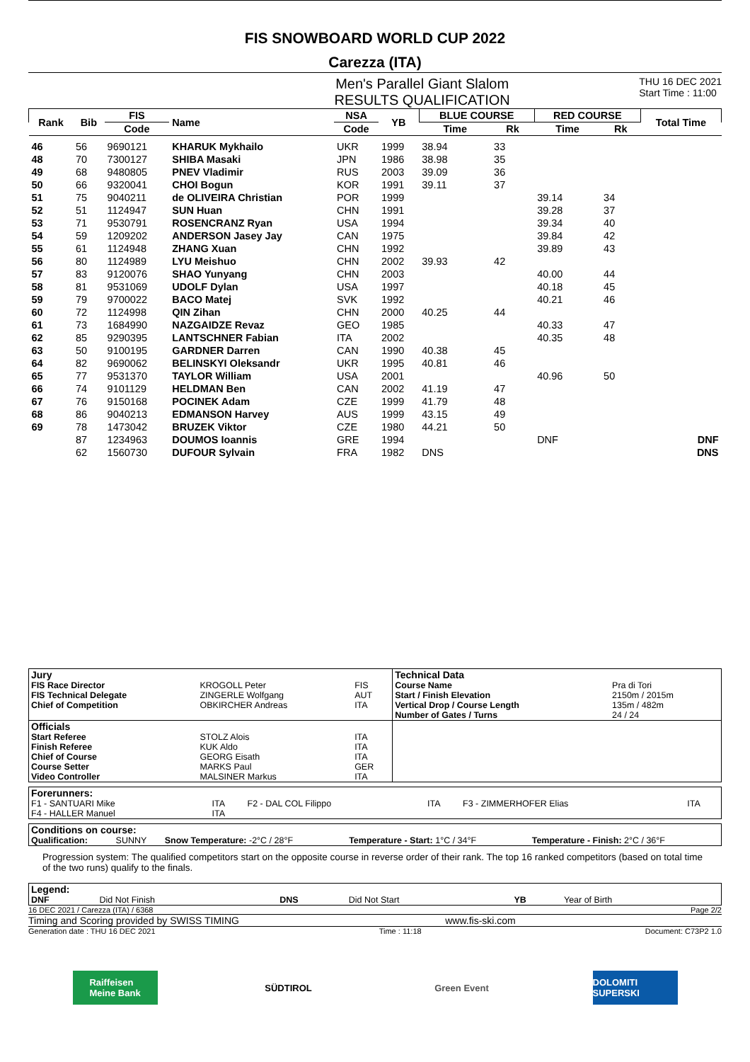FIS SNOWBOARD WORLD CUP 2022
Carezza (ITA)
Men's Parallel Giant Slalom
RESULTS QUALIFICATION
THU 16 DEC 2021
Start Time : 11:00
| Rank | Bib | FIS | Name | NSA | YB | BLUE COURSE | | RED COURSE | | Total Time |
| --- | --- | --- | --- | --- | --- | --- | --- | --- | --- | --- |
| | | Code | | Code | | Time | Rk | Time | Rk | |
| 46 | 56 | 9690121 | KHARUK Mykhailo | UKR | 1999 | 38.94 | 33 | | | |
| 48 | 70 | 7300127 | SHIBA Masaki | JPN | 1986 | 38.98 | 35 | | | |
| 49 | 68 | 9480805 | PNEV Vladimir | RUS | 2003 | 39.09 | 36 | | | |
| 50 | 66 | 9320041 | CHOI Bogun | KOR | 1991 | 39.11 | 37 | | | |
| 51 | 75 | 9040211 | de OLIVEIRA Christian | POR | 1999 | | | 39.14 | 34 | |
| 52 | 51 | 1124947 | SUN Huan | CHN | 1991 | | | 39.28 | 37 | |
| 53 | 71 | 9530791 | ROSENCRANZ Ryan | USA | 1994 | | | 39.34 | 40 | |
| 54 | 59 | 1209202 | ANDERSON Jasey Jay | CAN | 1975 | | | 39.84 | 42 | |
| 55 | 61 | 1124948 | ZHANG Xuan | CHN | 1992 | | | 39.89 | 43 | |
| 56 | 80 | 1124989 | LYU Meishuo | CHN | 2002 | 39.93 | 42 | | | |
| 57 | 83 | 9120076 | SHAO Yunyang | CHN | 2003 | | | 40.00 | 44 | |
| 58 | 81 | 9531069 | UDOLF Dylan | USA | 1997 | | | 40.18 | 45 | |
| 59 | 79 | 9700022 | BACO Matej | SVK | 1992 | | | 40.21 | 46 | |
| 60 | 72 | 1124998 | QIN Zihan | CHN | 2000 | 40.25 | 44 | | | |
| 61 | 73 | 1684990 | NAZGAIDZE Revaz | GEO | 1985 | | | 40.33 | 47 | |
| 62 | 85 | 9290395 | LANTSCHNER Fabian | ITA | 2002 | | | 40.35 | 48 | |
| 63 | 50 | 9100195 | GARDNER Darren | CAN | 1990 | 40.38 | 45 | | | |
| 64 | 82 | 9690062 | BELINSKYI Oleksandr | UKR | 1995 | 40.81 | 46 | | | |
| 65 | 77 | 9531370 | TAYLOR William | USA | 2001 | | | 40.96 | 50 | |
| 66 | 74 | 9101129 | HELDMAN Ben | CAN | 2002 | 41.19 | 47 | | | |
| 67 | 76 | 9150168 | POCINEK Adam | CZE | 1999 | 41.79 | 48 | | | |
| 68 | 86 | 9040213 | EDMANSON Harvey | AUS | 1999 | 43.15 | 49 | | | |
| 69 | 78 | 1473042 | BRUZEK Viktor | CZE | 1980 | 44.21 | 50 | | | |
| | 87 | 1234963 | DOUMOS Ioannis | GRE | 1994 | | | DNF | | DNF |
| | 62 | 1560730 | DUFOUR Sylvain | FRA | 1982 | DNS | | | | DNS |
| Jury | | | Technical Data | |
| FIS Race Director | KROGOLL Peter | FIS | Course Name | Pra di Tori |
| FIS Technical Delegate | ZINGERLE Wolfgang | AUT | Start / Finish Elevation | 2150m / 2015m |
| Chief of Competition | OBKIRCHER Andreas | ITA | Vertical Drop / Course Length | 135m / 482m |
| | | | Number of Gates / Turns | 24 / 24 |
| Officials | | | | |
| Start Referee | STOLZ Alois | ITA | | |
| Finish Referee | KUK Aldo | ITA | | |
| Chief of Course | GEORG Eisath | ITA | | |
| Course Setter | MARKS Paul | GER | | |
| Video Controller | MALSINER Markus | ITA | | |
| Forerunners: | | | | | |
| F1 - SANTUARI Mike | ITA | F2 - DAL COL Filippo | ITA | F3 - ZIMMERHOFER Elias | ITA |
| F4 - HALLER Manuel | ITA | | | | |
| Conditions on course: | | | | |
| Qualification: | SUNNY | Snow Temperature: -2°C / 28°F | Temperature - Start: 1°C / 34°F | Temperature - Finish: 2°C / 36°F |
Progression system: The qualified competitors start on the opposite course in reverse order of their rank. The top 16 ranked competitors (based on total time of the two runs) qualify to the finals.
| Legend: | | | | | |
| DNF | Did Not Finish | DNS | Did Not Start | YB | Year of Birth |
16 DEC 2021 / Carezza (ITA) / 6368 Page 2/2
Timing and Scoring provided by SWISS TIMING www.fis-ski.com
Generation date : THU 16 DEC 2021 Time : 11:18 Document: C73P2 1.0
Raiffeisen
Meine Bank
SÜDTIROL Green Event
DOLOMITI SUPERSKI